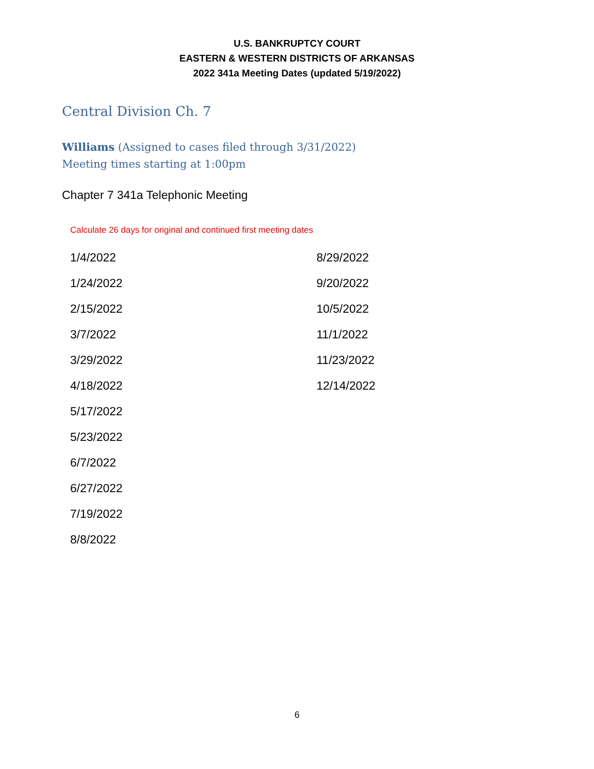U.S. BANKRUPTCY COURT
EASTERN & WESTERN DISTRICTS OF ARKANSAS
2022 341a Meeting Dates (updated 5/19/2022)
Central Division Ch. 7
Williams (Assigned to cases filed through 3/31/2022)
Meeting times starting at 1:00pm
Chapter 7 341a Telephonic Meeting
Calculate 26 days for original and continued first meeting dates
| 1/4/2022 | 8/29/2022 |
| 1/24/2022 | 9/20/2022 |
| 2/15/2022 | 10/5/2022 |
| 3/7/2022 | 11/1/2022 |
| 3/29/2022 | 11/23/2022 |
| 4/18/2022 | 12/14/2022 |
| 5/17/2022 | |
| 5/23/2022 | |
| 6/7/2022 | |
| 6/27/2022 | |
| 7/19/2022 | |
| 8/8/2022 | |
6